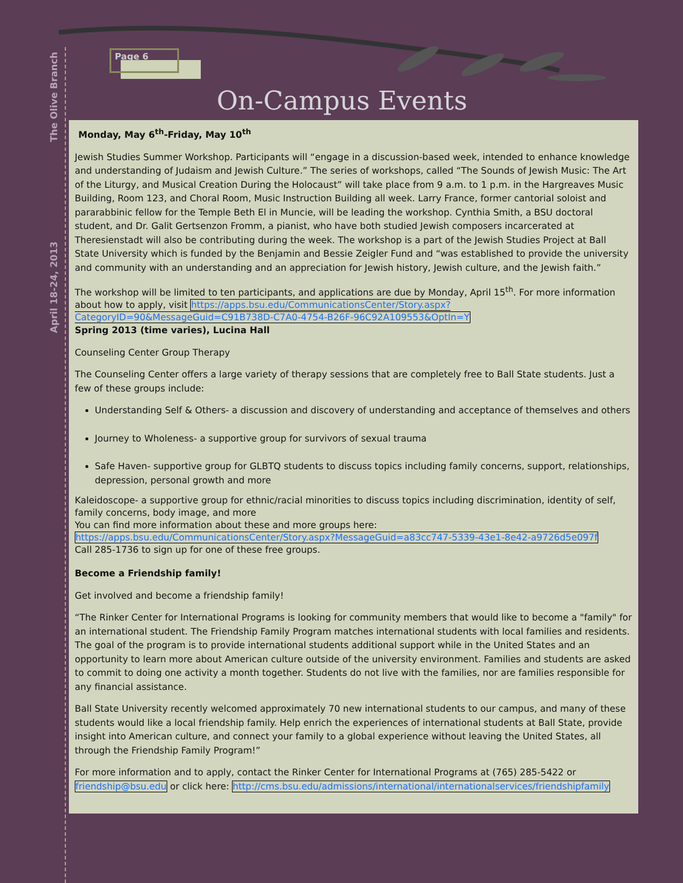The Olive Branch
April 18-24, 2013
Page 6
On-Campus Events
Monday, May 6<sup>th</sup>-Friday, May 10<sup>th</sup>
Jewish Studies Summer Workshop. Participants will “engage in a discussion-based week, intended to enhance knowledge and understanding of Judaism and Jewish Culture.” The series of workshops, called “The Sounds of Jewish Music: The Art of the Liturgy, and Musical Creation During the Holocaust” will take place from 9 a.m. to 1 p.m. in the Hargreaves Music Building, Room 123, and Choral Room, Music Instruction Building all week. Larry France, former cantorial soloist and pararabbinic fellow for the Temple Beth El in Muncie, will be leading the workshop. Cynthia Smith, a BSU doctoral student, and Dr. Galit Gertsenzon Fromm, a pianist, who have both studied Jewish composers incarcerated at Theresienstadt will also be contributing during the week. The workshop is a part of the Jewish Studies Project at Ball State University which is funded by the Benjamin and Bessie Zeigler Fund and “was established to provide the university and community with an understanding and an appreciation for Jewish history, Jewish culture, and the Jewish faith.”
The workshop will be limited to ten participants, and applications are due by Monday, April 15<sup>th</sup>. For more information about how to apply, visit https://apps.bsu.edu/CommunicationsCenter/Story.aspx?CategoryID=90&MessageGuid=C91B738D-C7A0-4754-B26F-96C92A109553&OptIn=Y
Spring 2013 (time varies), Lucina Hall
Counseling Center Group Therapy
The Counseling Center offers a large variety of therapy sessions that are completely free to Ball State students. Just a few of these groups include:
Understanding Self & Others- a discussion and discovery of understanding and acceptance of themselves and others
Journey to Wholeness- a supportive group for survivors of sexual trauma
Safe Haven- supportive group for GLBTQ students to discuss topics including family concerns, support, relationships, depression, personal growth and more
Kaleidoscope- a supportive group for ethnic/racial minorities to discuss topics including discrimination, identity of self, family concerns, body image, and more
You can find more information about these and more groups here: https://apps.bsu.edu/CommunicationsCenter/Story.aspx?MessageGuid=a83cc747-5339-43e1-8e42-a9726d5e097f
Call 285-1736 to sign up for one of these free groups.
Become a Friendship family!
Get involved and become a friendship family!
“The Rinker Center for International Programs is looking for community members that would like to become a "family" for an international student. The Friendship Family Program matches international students with local families and residents. The goal of the program is to provide international students additional support while in the United States and an opportunity to learn more about American culture outside of the university environment. Families and students are asked to commit to doing one activity a month together. Students do not live with the families, nor are families responsible for any financial assistance.
Ball State University recently welcomed approximately 70 new international students to our campus, and many of these students would like a local friendship family. Help enrich the experiences of international students at Ball State, provide insight into American culture, and connect your family to a global experience without leaving the United States, all through the Friendship Family Program!”
For more information and to apply, contact the Rinker Center for International Programs at (765) 285-5422 or friendship@bsu.edu or click here: http://cms.bsu.edu/admissions/international/internationalservices/friendshipfamily